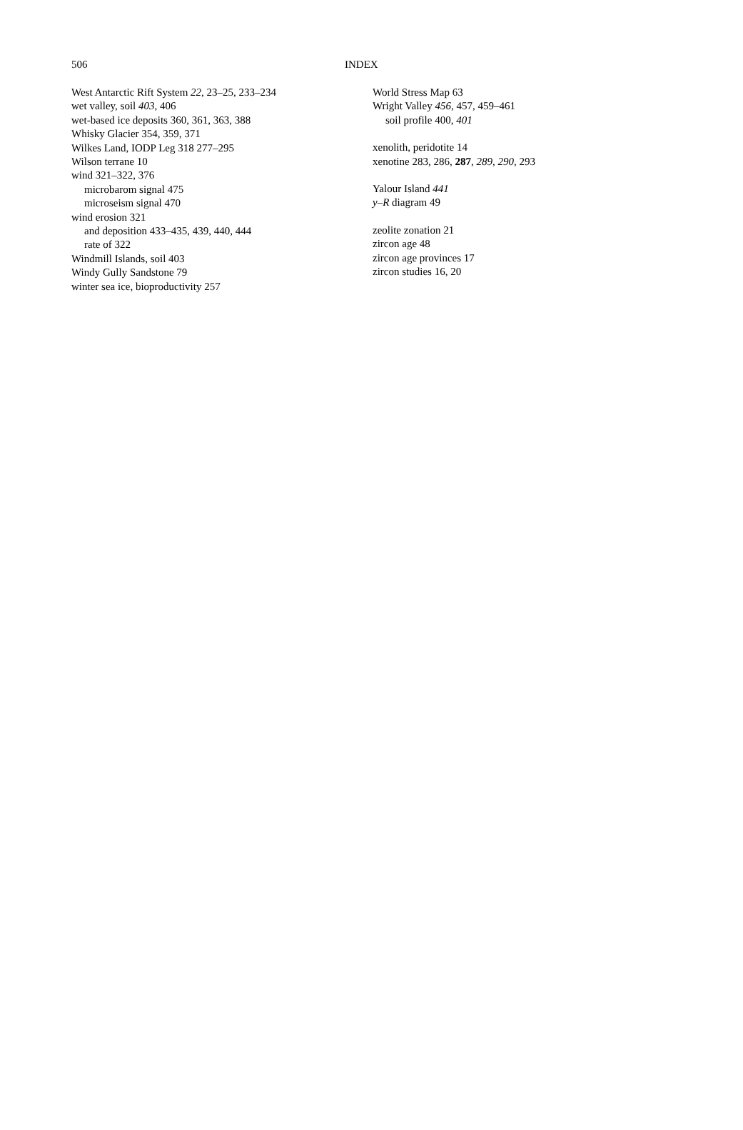506 INDEX
West Antarctic Rift System 22, 23–25, 233–234
wet valley, soil 403, 406
wet-based ice deposits 360, 361, 363, 388
Whisky Glacier 354, 359, 371
Wilkes Land, IODP Leg 318 277–295
Wilson terrane 10
wind 321–322, 376
microbarom signal 475
microseism signal 470
wind erosion 321
and deposition 433–435, 439, 440, 444
rate of 322
Windmill Islands, soil 403
Windy Gully Sandstone 79
winter sea ice, bioproductivity 257
World Stress Map 63
Wright Valley 456, 457, 459–461
soil profile 400, 401
xenolith, peridotite 14
xenotine 283, 286, 287, 289, 290, 293
Yalour Island 441
y–R diagram 49
zeolite zonation 21
zircon age 48
zircon age provinces 17
zircon studies 16, 20